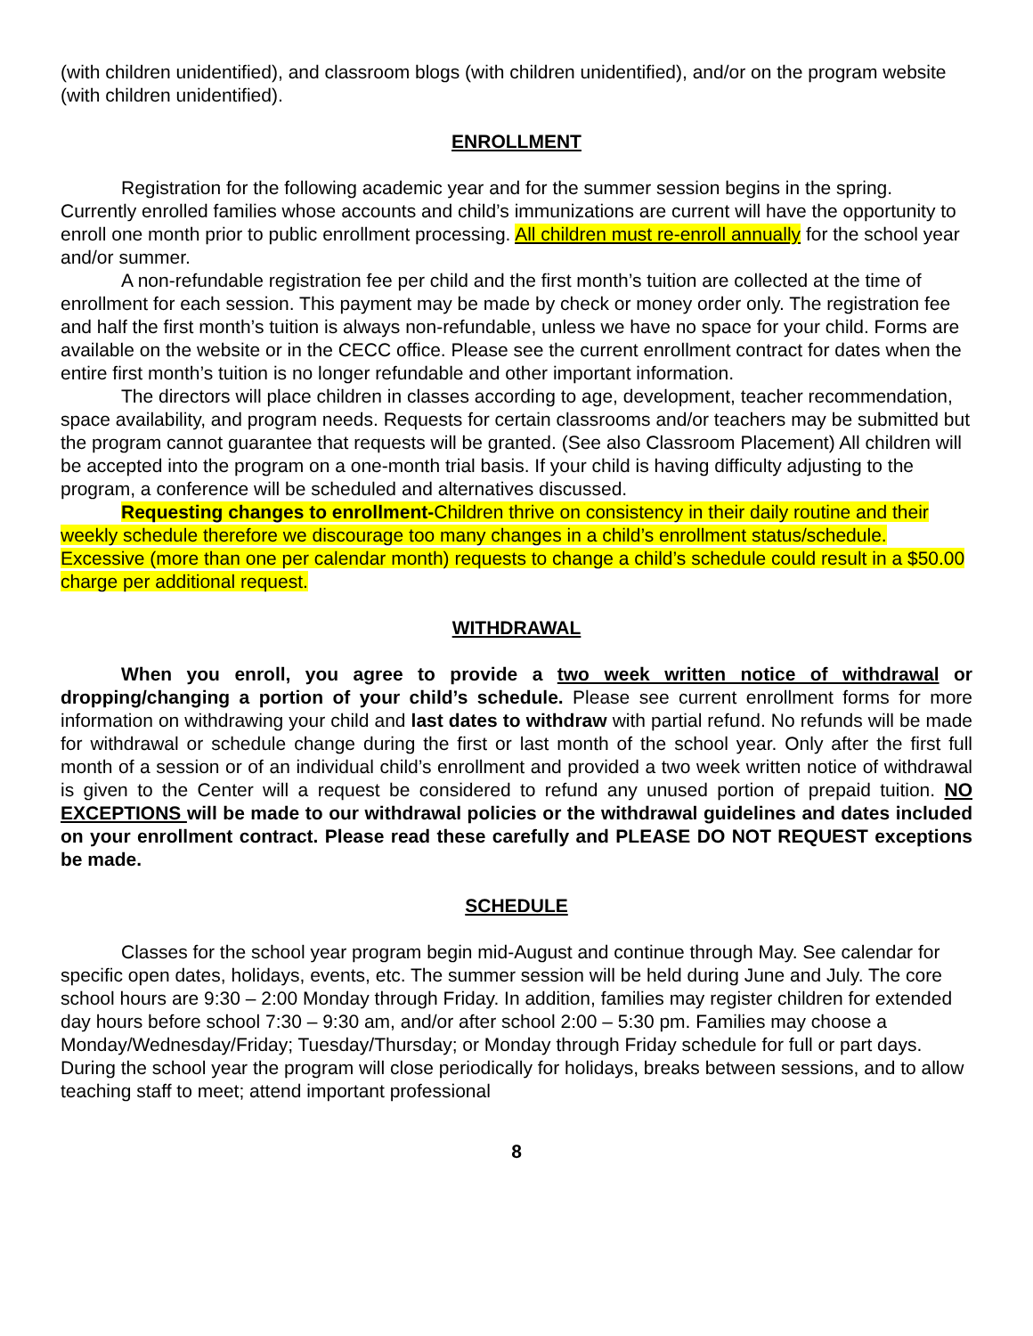(with children unidentified), and classroom blogs (with children unidentified), and/or on the program website (with children unidentified).
ENROLLMENT
Registration for the following academic year and for the summer session begins in the spring. Currently enrolled families whose accounts and child’s immunizations are current will have the opportunity to enroll one month prior to public enrollment processing. All children must re-enroll annually for the school year and/or summer.
A non-refundable registration fee per child and the first month’s tuition are collected at the time of enrollment for each session. This payment may be made by check or money order only. The registration fee and half the first month’s tuition is always non-refundable, unless we have no space for your child. Forms are available on the website or in the CECC office. Please see the current enrollment contract for dates when the entire first month’s tuition is no longer refundable and other important information.
The directors will place children in classes according to age, development, teacher recommendation, space availability, and program needs. Requests for certain classrooms and/or teachers may be submitted but the program cannot guarantee that requests will be granted. (See also Classroom Placement) All children will be accepted into the program on a one-month trial basis. If your child is having difficulty adjusting to the program, a conference will be scheduled and alternatives discussed.
Requesting changes to enrollment-Children thrive on consistency in their daily routine and their weekly schedule therefore we discourage too many changes in a child’s enrollment status/schedule. Excessive (more than one per calendar month) requests to change a child’s schedule could result in a $50.00 charge per additional request.
WITHDRAWAL
When you enroll, you agree to provide a two week written notice of withdrawal or dropping/changing a portion of your child’s schedule. Please see current enrollment forms for more information on withdrawing your child and last dates to withdraw with partial refund. No refunds will be made for withdrawal or schedule change during the first or last month of the school year. Only after the first full month of a session or of an individual child’s enrollment and provided a two week written notice of withdrawal is given to the Center will a request be considered to refund any unused portion of prepaid tuition. NO EXCEPTIONS will be made to our withdrawal policies or the withdrawal guidelines and dates included on your enrollment contract. Please read these carefully and PLEASE DO NOT REQUEST exceptions be made.
SCHEDULE
Classes for the school year program begin mid-August and continue through May. See calendar for specific open dates, holidays, events, etc. The summer session will be held during June and July. The core school hours are 9:30 – 2:00 Monday through Friday. In addition, families may register children for extended day hours before school 7:30 – 9:30 am, and/or after school 2:00 – 5:30 pm. Families may choose a Monday/Wednesday/Friday; Tuesday/Thursday; or Monday through Friday schedule for full or part days. During the school year the program will close periodically for holidays, breaks between sessions, and to allow teaching staff to meet; attend important professional
8